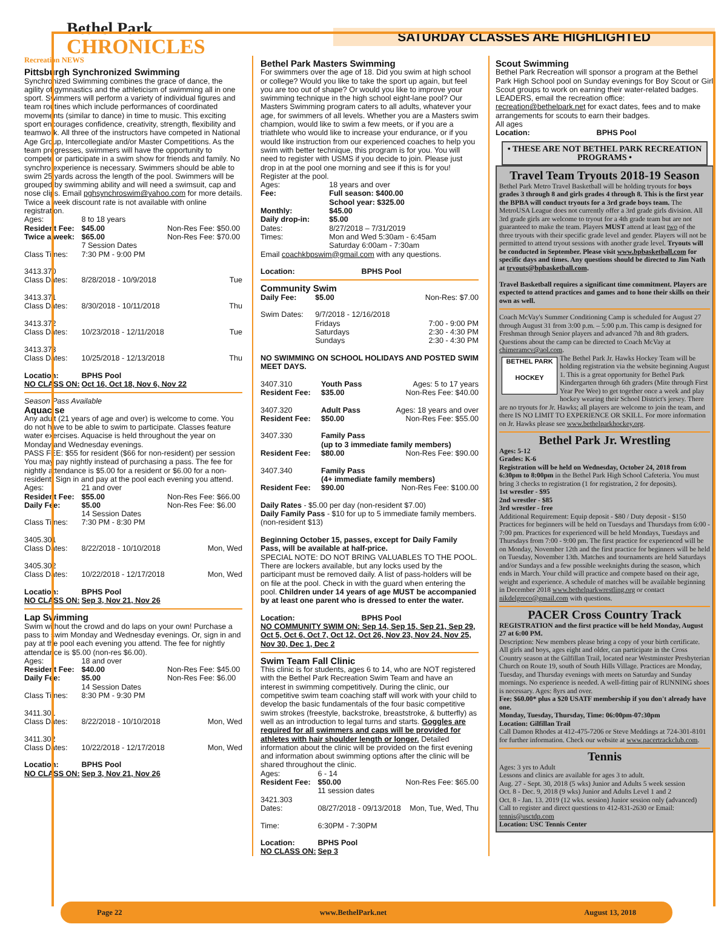Bethel Park
CHRONICLES
SATURDAY CLASSES ARE HIGHLIGHTED
Recreation NEWS
Pittsburgh Synchronized Swimming
Synchronized Swimming combines the grace of dance, the agility of gymnastics and the athleticism of swimming all in one sport. Swimmers will perform a variety of individual figures and team routines which include performances of coordinated movements (similar to dance) in time to music. This exciting sport encourages confidence, creativity, strength, flexibility and teamwork. All three of the instructors have competed in National Age Group, Intercollegiate and/or Master Competitions. As the team progresses, swimmers will have the opportunity to compete or participate in a swim show for friends and family. No synchro experience is necessary. Swimmers should be able to swim 25 yards across the length of the pool. Swimmers will be grouped by swimming ability and will need a swimsuit, cap and nose clips. Email pghsynchroswim@yahoo.com for more details. Twice a week discount rate is not available with online registration.
| Ages: | 8 to 18 years | |
| Resident Fee: | $45.00 | Non-Res Fee: $50.00 |
| Twice a week: | $65.00 | Non-Res Fee: $70.00 |
| | 7 Session Dates | |
| Class Times: | 7:30 PM - 9:00 PM | |
| 3413.370 | | |
| Class Dates: | 8/28/2018 - 10/9/2018 | Tue |
| 3413.371 | | |
| Class Dates: | 8/30/2018 - 10/11/2018 | Thu |
| 3413.372 | | |
| Class Dates: | 10/23/2018 - 12/11/2018 | Tue |
| 3413.373 | | |
| Class Dates: | 10/25/2018 - 12/13/2018 | Thu |
| Location: | BPHS Pool | |
| NO CLASS ON: | Oct 16, Oct 18, Nov 6, Nov 22 | |
Season Pass Available
Aquacise
Any adult (21 years of age and over) is welcome to come. You do not have to be able to swim to participate. Classes feature water exercises. Aquacise is held throughout the year on Monday and Wednesday evenings.
PASS FEE: $55 for resident ($66 for non-resident) per session
You may pay nightly instead of purchasing a pass. The fee for nightly attendance is $5.00 for a resident or $6.00 for a non-resident. Sign in and pay at the pool each evening you attend.
| Ages: | 21 and over | |
| Resident Fee: | $55.00 | Non-Res Fee: $66.00 |
| Daily Fee: | $5.00 | Non-Res Fee: $6.00 |
| | 14 Session Dates | |
| Class Times: | 7:30 PM - 8:30 PM | |
| 3405.301 | | |
| Class Dates: | 8/22/2018 - 10/10/2018 | Mon, Wed |
| 3405.302 | | |
| Class Dates: | 10/22/2018 - 12/17/2018 | Mon, Wed |
| Location: | BPHS Pool | |
| NO CLASS ON: | Sep 3, Nov 21, Nov 26 | |
Lap Swimming
Swim without the crowd and do laps on your own! Purchase a pass to swim Monday and Wednesday evenings. Or, sign in and pay at the pool each evening you attend. The fee for nightly attendance is $5.00 (non-res $6.00).
| Ages: | 18 and over | |
| Resident Fee: | $40.00 | Non-Res Fee: $45.00 |
| Daily Fee: | $5.00 | Non-Res Fee: $6.00 |
| | 14 Session Dates | |
| Class Times: | 8:30 PM - 9:30 PM | |
| 3411.301 | | |
| Class Dates: | 8/22/2018 - 10/10/2018 | Mon, Wed |
| 3411.302 | | |
| Class Dates: | 10/22/2018 - 12/17/2018 | Mon, Wed |
| Location: | BPHS Pool | |
| NO CLASS ON: | Sep 3, Nov 21, Nov 26 | |
Bethel Park Masters Swimming
For swimmers over the age of 18. Did you swim at high school or college? Would you like to take the sport up again, but feel you are too out of shape? Or would you like to improve your swimming technique in the high school eight-lane pool? Our Masters Swimming program caters to all adults, whatever your age, for swimmers of all levels. Whether you are a Masters swim champion, would like to swim a few meets, or if you are a triathlete who would like to increase your endurance, or if you would like instruction from our experienced coaches to help you swim with better technique, this program is for you. You will need to register with USMS if you decide to join. Please just drop in at the pool one morning and see if this is for you! Register at the pool.
| Ages: | 18 years and over |
| Fee: | Full season: $400.00 School year: $325.00 |
| Monthly: | $45.00 |
| Daily drop-in: | $5.00 |
| Dates: | 8/27/2018 – 7/31/2019 |
| Times: | Mon and Wed 5:30am - 6:45am Saturday 6:00am - 7:30am |
Email coachkbpswim@gmail.com with any questions.
| Location: | BPHS Pool |
Community Swim
| Daily Fee: | $5.00 | Non-Res: $7.00 |
| Swim Dates: | 9/7/2018 - 12/16/2018 | |
| | Fridays | 7:00 - 9:00 PM |
| | Saturdays | 2:30 - 4:30 PM |
| | Sundays | 2:30 - 4:30 PM |
NO SWIMMING ON SCHOOL HOLIDAYS AND POSTED SWIM MEET DAYS.
| 3407.310 | Youth Pass | Ages: 5 to 17 years |
| Resident Fee: | $35.00 | Non-Res Fee: $40.00 |
| 3407.320 | Adult Pass | Ages: 18 years and over |
| Resident Fee: | $50.00 | Non-Res Fee: $55.00 |
| 3407.330 | Family Pass (up to 3 immediate family members) | |
| Resident Fee: | $80.00 | Non-Res Fee: $90.00 |
| 3407.340 | Family Pass (4+ immediate family members) | |
| Resident Fee: | $90.00 | Non-Res Fee: $100.00 |
Daily Rates - $5.00 per day (non-resident $7.00)
Daily Family Pass - $10 for up to 5 immediate family members. (non-resident $13)
Beginning October 15, passes, except for Daily Family Pass, will be available at half-price.
SPECIAL NOTE: DO NOT BRING VALUABLES TO THE POOL. There are lockers available, but any locks used by the participant must be removed daily. A list of pass-holders will be on file at the pool. Check in with the guard when entering the pool. Children under 14 years of age MUST be accompanied by at least one parent who is dressed to enter the water.
| Location: | BPHS Pool |
NO COMMUNITY SWIM ON: Sep 14, Sep 15, Sep 21, Sep 29, Oct 5, Oct 6, Oct 7, Oct 12, Oct 26, Nov 23, Nov 24, Nov 25, Nov 30, Dec 1, Dec 2
Swim Team Fall Clinic
This clinic is for students, ages 6 to 14, who are NOT registered with the Bethel Park Recreation Swim Team and have an interest in swimming competitively. During the clinic, our competitive swim team coaching staff will work with your child to develop the basic fundamentals of the four basic competitive swim strokes (freestyle, backstroke, breaststroke, & butterfly) as well as an introduction to legal turns and starts. Goggles are required for all swimmers and caps will be provided for athletes with hair shoulder length or longer. Detailed information about the clinic will be provided on the first evening and information about swimming options after the clinic will be shared throughout the clinic.
| Ages: | 6 - 14 | |
| Resident Fee: | $50.00 | Non-Res Fee: $65.00 |
| | 11 session dates | |
| 3421.303 | | |
| Dates: | 08/27/2018 - 09/13/2018 | Mon, Tue, Wed, Thu |
| Time: | 6:30PM - 7:30PM | |
| Location: | BPHS Pool | |
| NO CLASS ON: | Sep 3 | |
Scout Swimming
Bethel Park Recreation will sponsor a program at the Bethel Park High School pool on Sunday evenings for Boy Scout or Girl Scout groups to work on earning their water-related badges. LEADERS, email the recreation office: recreation@bethelpark.net for exact dates, fees and to make arrangements for scouts to earn their badges.
All ages
| Location: | BPHS Pool |
• THESE ARE NOT BETHEL PARK RECREATION PROGRAMS •
Travel Team Tryouts 2018-19 Season
Bethel Park Metro Travel Basketball will be holding tryouts for boys grades 3 through 8 and girls grades 4 through 8. This is the first year the BPBA will conduct tryouts for a 3rd grade boys team. The MetroUSA League does not currently offer a 3rd grade girls division. All 3rd grade girls are welcome to tryout for a 4th grade team but are not guaranteed to make the team. Players MUST attend at least two of the three tryouts with their specific grade level and gender. Players will not be permitted to attend tryout sessions with another grade level. Tryouts will be conducted in September. Please visit www.bpbasketball.com for specific days and times. Any questions should be directed to Jim Nath at tryouts@bpbasketball.com.
Travel Basketball requires a significant time commitment. Players are expected to attend practices and games and to hone their skills on their own as well.
Coach McVay's Summer Conditioning Camp is scheduled for August 27 through August 31 from 3:00 p.m. – 5:00 p.m. This camp is designed for Freshman through Senior players and advanced 7th and 8th graders. Questions about the camp can be directed to Coach McVay at chimeramcv@aol.com.
BETHEL PARK
HOCKEY
The Bethel Park Jr. Hawks Hockey Team will be holding registration via the website beginning August 1. This is a great opportunity for Bethel Park Kindergarten through 6th graders (Mite through First Year Pee Wee) to get together once a week and play hockey wearing their School District's jersey. There are no tryouts for Jr. Hawks; all players are welcome to join the team, and there IS NO LIMIT TO EXPERIENCE OR SKILL. For more information on Jr. Hawks please see www.bethelparkhockey.org.
Bethel Park Jr. Wrestling
Ages: 5-12
Grades: K-6
Registration will be held on Wednesday, October 24, 2018 from 6:30pm to 8:00pm in the Bethel Park High School Cafeteria. You must bring 3 checks to registration (1 for registration, 2 for deposits).
1st wrestler - $95
2nd wrestler - $85
3rd wrestler - free
Additional Requirement: Equip deposit - $80 / Duty deposit - $150
Practices for beginners will be held on Tuesdays and Thursdays from 6:00 - 7:00 pm. Practices for experienced will be held Mondays, Tuesdays and Thursdays from 7:00 - 9:00 pm. The first practice for experienced will be on Monday, November 12th and the first practice for beginners will be held on Tuesday, November 13th. Matches and tournaments are held Saturdays and/or Sundays and a few possible weeknights during the season, which ends in March. Your child will practice and compete based on their age, weight and experience. A schedule of matches will be available beginning in December 2018 www.bethelparkwrestling.org or contact nikdelgreco@gmail.com with questions.
PACER Cross Country Track
REGISTRATION and the first practice will be held Monday, August 27 at 6:00 PM.
Description: New members please bring a copy of your birth certificate. All girls and boys, ages eight and older, can participate in the Cross Country season at the Gilfillan Trail, located near Westminster Presbyterian Church on Route 19, south of South Hills Village. Practices are Monday, Tuesday, and Thursday evenings with meets on Saturday and Sunday mornings. No experience is needed. A well-fitting pair of RUNNING shoes is necessary. Ages: 8yrs and over.
Fee: $60.00* plus a $20 USATF membership if you don't already have one.
Monday, Tuesday, Thursday, Time: 06:00pm-07:30pm
Location: Gilfillan Trail
Call Damon Rhodes at 412-475-7206 or Steve Meddings at 724-301-8101 for further information. Check our website at www.pacertrackclub.com.
Tennis
Ages: 3 yrs to Adult
Lessons and clinics are available for ages 3 to adult.
Aug. 27 - Sept. 30, 2018 (5 wks) Junior and Adults 5 week session
Oct. 8 - Dec. 9, 2018 (9 wks) Junior and Adults Level 1 and 2
Oct. 8 - Jan. 13. 2019 (12 wks. session) Junior session only (advanced)
Call to register and direct questions to 412-831-2630 or Email: tennis@usctdp.com
Location: USC Tennis Center
Page 22 www.BethelPark.net August 13, 2018